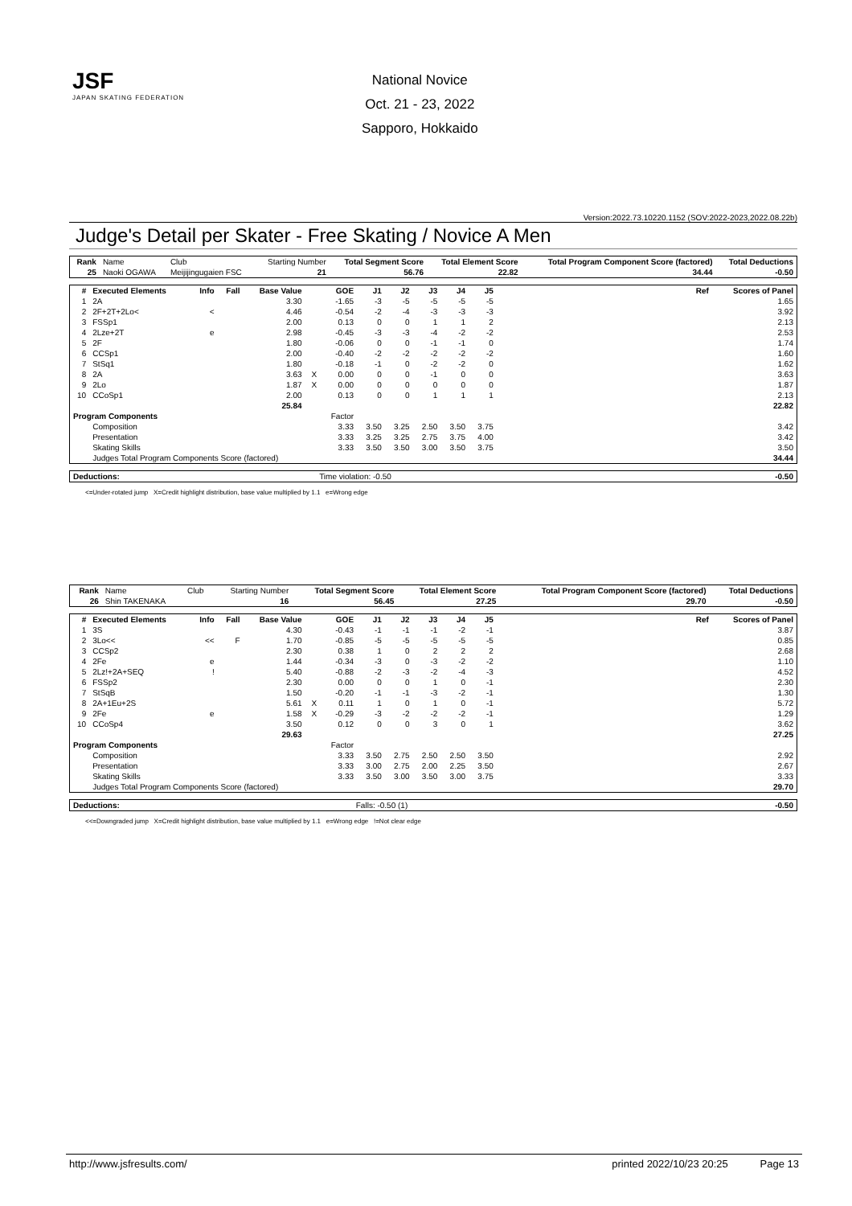JSF
JAPAN SKATING FEDERATION
National Novice
Oct. 21 - 23, 2022
Sapporo, Hokkaido
Version:2022.73.10220.1152 (SOV:2022-2023,2022.08.22b)
Judge's Detail per Skater - Free Skating / Novice A Men
| Rank | Name | Club | Starting Number | Total Segment Score | Total Element Score | Total Program Component Score (factored) | Total Deductions |
| --- | --- | --- | --- | --- | --- | --- | --- |
| 25 | Naoki OGAWA | Meijijingugaien FSC | 21 | 56.76 | 22.82 | 34.44 | -0.50 |
| # | Executed Elements | Info | Fall | Base Value | | GOE | J1 | J2 | J3 | J4 | J5 | Ref | Scores of Panel |
| --- | --- | --- | --- | --- | --- | --- | --- | --- | --- | --- | --- | --- | --- |
| 1 | 2A | | | 3.30 | | -1.65 | -3 | -5 | -5 | -5 | -5 | | 1.65 |
| 2 | 2F+2T+2Lo< | < | | 4.46 | | -0.54 | -2 | -4 | -3 | -3 | -3 | | 3.92 |
| 3 | FSSp1 | | | 2.00 | | 0.13 | 0 | 0 | 1 | 1 | 2 | | 2.13 |
| 4 | 2Lze+2T | e | | 2.98 | | -0.45 | -3 | -3 | -4 | -2 | -2 | | 2.53 |
| 5 | 2F | | | 1.80 | | -0.06 | 0 | 0 | -1 | -1 | 0 | | 1.74 |
| 6 | CCSp1 | | | 2.00 | | -0.40 | -2 | -2 | -2 | -2 | -2 | | 1.60 |
| 7 | StSq1 | | | 1.80 | | -0.18 | -1 | 0 | -2 | -2 | 0 | | 1.62 |
| 8 | 2A | | | 3.63 | X | 0.00 | 0 | 0 | -1 | 0 | 0 | | 3.63 |
| 9 | 2Lo | | | 1.87 | X | 0.00 | 0 | 0 | 0 | 0 | 0 | | 1.87 |
| 10 | CCoSp1 | | | 2.00 | | 0.13 | 0 | 0 | 1 | 1 | 1 | | 2.13 |
| | | | | 25.84 | | | | | | | | | 22.82 |
| Program Components | | | | | | Factor | | | | | | | |
| | Composition | | | | | 3.33 | 3.50 | 3.25 | 2.50 | 3.50 | 3.75 | | 3.42 |
| | Presentation | | | | | 3.33 | 3.25 | 3.25 | 2.75 | 3.75 | 4.00 | | 3.42 |
| | Skating Skills | | | | | 3.33 | 3.50 | 3.50 | 3.00 | 3.50 | 3.75 | | 3.50 |
| | Judges Total Program Components Score (factored) | | | | | | | | | | | | 34.44 |
| Deductions: | Time violation: -0.50 | -0.50 |
<=Under-rotated jump X=Credit highlight distribution, base value multiplied by 1.1 e=Wrong edge
| Rank | Name | Club | Starting Number | Total Segment Score | Total Element Score | Total Program Component Score (factored) | Total Deductions |
| --- | --- | --- | --- | --- | --- | --- | --- |
| 26 | Shin TAKENAKA | | 16 | 56.45 | 27.25 | 29.70 | -0.50 |
| # | Executed Elements | Info | Fall | Base Value | | GOE | J1 | J2 | J3 | J4 | J5 | Ref | Scores of Panel |
| --- | --- | --- | --- | --- | --- | --- | --- | --- | --- | --- | --- | --- | --- |
| 1 | 3S | | | 4.30 | | -0.43 | -1 | -1 | -1 | -2 | -1 | | 3.87 |
| 2 | 3Lo<< | << | F | 1.70 | | -0.85 | -5 | -5 | -5 | -5 | -5 | | 0.85 |
| 3 | CCSp2 | | | 2.30 | | 0.38 | 1 | 0 | 2 | 2 | 2 | | 2.68 |
| 4 | 2Fe | e | | 1.44 | | -0.34 | -3 | 0 | -3 | -2 | -2 | | 1.10 |
| 5 | 2Lz!+2A+SEQ | ! | | 5.40 | | -0.88 | -2 | -3 | -2 | -4 | -3 | | 4.52 |
| 6 | FSSp2 | | | 2.30 | | 0.00 | 0 | 0 | 1 | 0 | -1 | | 2.30 |
| 7 | StSqB | | | 1.50 | | -0.20 | -1 | -1 | -3 | -2 | -1 | | 1.30 |
| 8 | 2A+1Eu+2S | | | 5.61 | X | 0.11 | 1 | 0 | 1 | 0 | -1 | | 5.72 |
| 9 | 2Fe | e | | 1.58 | X | -0.29 | -3 | -2 | -2 | -2 | -1 | | 1.29 |
| 10 | CCoSp4 | | | 3.50 | | 0.12 | 0 | 0 | 3 | 0 | 1 | | 3.62 |
| | | | | 29.63 | | | | | | | | | 27.25 |
| Program Components | | | | | | Factor | | | | | | | |
| | Composition | | | | | 3.33 | 3.50 | 2.75 | 2.50 | 2.50 | 3.50 | | 2.92 |
| | Presentation | | | | | 3.33 | 3.00 | 2.75 | 2.00 | 2.25 | 3.50 | | 2.67 |
| | Skating Skills | | | | | 3.33 | 3.50 | 3.00 | 3.50 | 3.00 | 3.75 | | 3.33 |
| | Judges Total Program Components Score (factored) | | | | | | | | | | | | 29.70 |
| Deductions: | Falls: -0.50 (1) | -0.50 |
<<=Downgraded jump X=Credit highlight distribution, base value multiplied by 1.1 e=Wrong edge !=Not clear edge
http://www.jsfresults.com/ printed 2022/10/23 20:25 Page 13